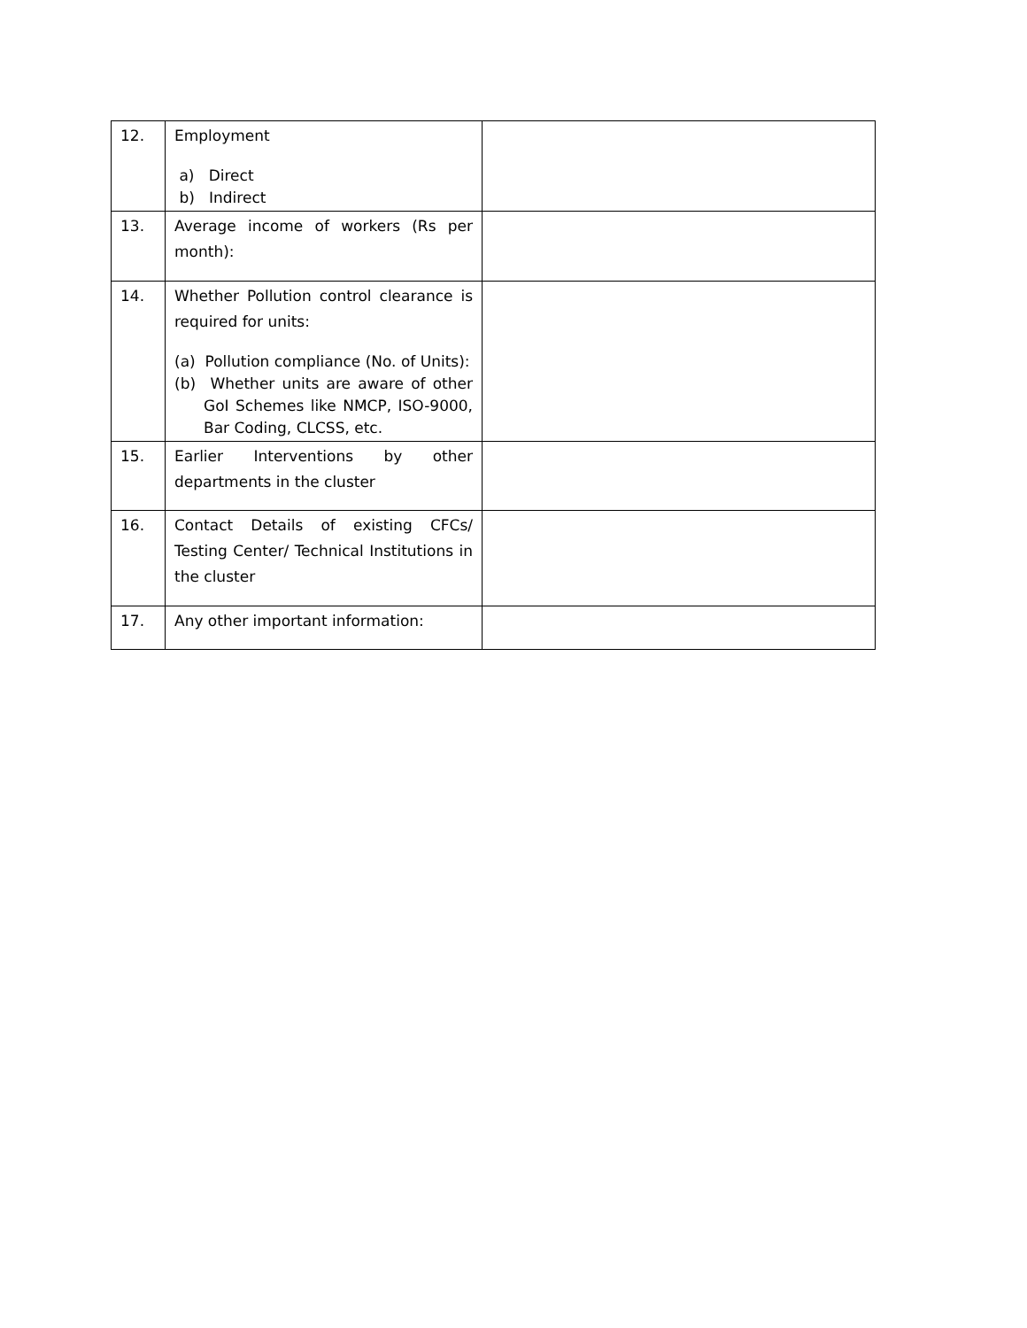| 12. | Employment a) Direct b) Indirect | |
| 13. | Average income of workers (Rs per month): | |
| 14. | Whether Pollution control clearance is required for units: (a) Pollution compliance (No. of Units): (b) Whether units are aware of other GoI Schemes like NMCP, ISO-9000, Bar Coding, CLCSS, etc. | |
| 15. | Earlier Interventions by other departments in the cluster | |
| 16. | Contact Details of existing CFCs/ Testing Center/ Technical Institutions in the cluster | |
| 17. | Any other important information: | |